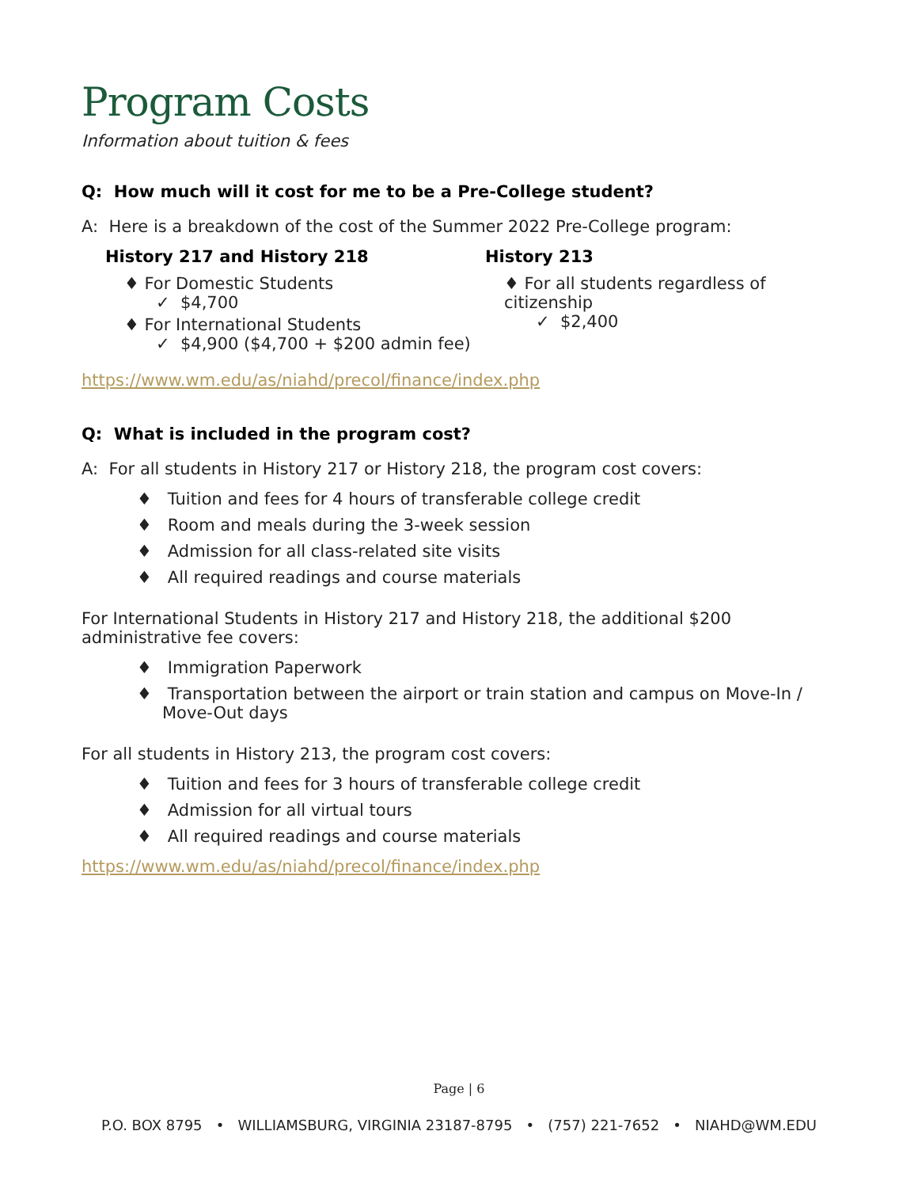Program Costs
Information about tuition & fees
Q: How much will it cost for me to be a Pre-College student?
A: Here is a breakdown of the cost of the Summer 2022 Pre-College program:
History 217 and History 218
♦ For Domestic Students
✓ $4,700
♦ For International Students
✓ $4,900 ($4,700 + $200 admin fee)
History 213
♦ For all students regardless of citizenship
✓ $2,400
https://www.wm.edu/as/niahd/precol/finance/index.php
Q: What is included in the program cost?
A: For all students in History 217 or History 218, the program cost covers:
♦ Tuition and fees for 4 hours of transferable college credit
♦ Room and meals during the 3-week session
♦ Admission for all class-related site visits
♦ All required readings and course materials
For International Students in History 217 and History 218, the additional $200 administrative fee covers:
♦ Immigration Paperwork
♦ Transportation between the airport or train station and campus on Move-In / Move-Out days
For all students in History 213, the program cost covers:
♦ Tuition and fees for 3 hours of transferable college credit
♦ Admission for all virtual tours
♦ All required readings and course materials
https://www.wm.edu/as/niahd/precol/finance/index.php
Page | 6
P.O. BOX 8795 • WILLIAMSBURG, VIRGINIA 23187-8795 • (757) 221-7652 • NIAHD@WM.EDU